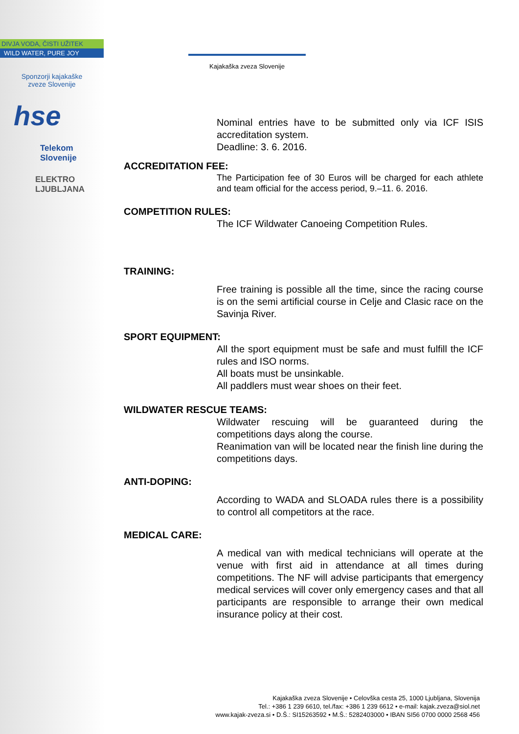DIVJA VODA, ČISTI UŽITEK
WILD WATER, PURE JOY
Sponzorji kajakaške
zveze Slovenije
hse
Telekom
Slovenije
ELEKTRO
LJUBLJANA
Kajakaška zveza Slovenije
Nominal entries have to be submitted only via ICF ISIS accreditation system.
Deadline: 3. 6. 2016.
ACCREDITATION FEE:
The Participation fee of 30 Euros will be charged for each athlete and team official for the access period, 9.–11. 6. 2016.
COMPETITION RULES:
The ICF Wildwater Canoeing Competition Rules.
TRAINING:
Free training is possible all the time, since the racing course is on the semi artificial course in Celje and Clasic race on the Savinja River.
SPORT EQUIPMENT:
All the sport equipment must be safe and must fulfill the ICF rules and ISO norms.
All boats must be unsinkable.
All paddlers must wear shoes on their feet.
WILDWATER RESCUE TEAMS:
Wildwater rescuing will be guaranteed during the competitions days along the course.
Reanimation van will be located near the finish line during the competitions days.
ANTI-DOPING:
According to WADA and SLOADA rules there is a possibility to control all competitors at the race.
MEDICAL CARE:
A medical van with medical technicians will operate at the venue with first aid in attendance at all times during competitions. The NF will advise participants that emergency medical services will cover only emergency cases and that all participants are responsible to arrange their own medical insurance policy at their cost.
Kajakaška zveza Slovenije • Celovška cesta 25, 1000 Ljubljana, Slovenija
Tel.: +386 1 239 6610, tel./fax: +386 1 239 6612 • e-mail: kajak.zveza@siol.net
www.kajak-zveza.si • D.Š.: SI15263592 • M.Š.: 5282403000 • IBAN SI56 0700 0000 2568 456